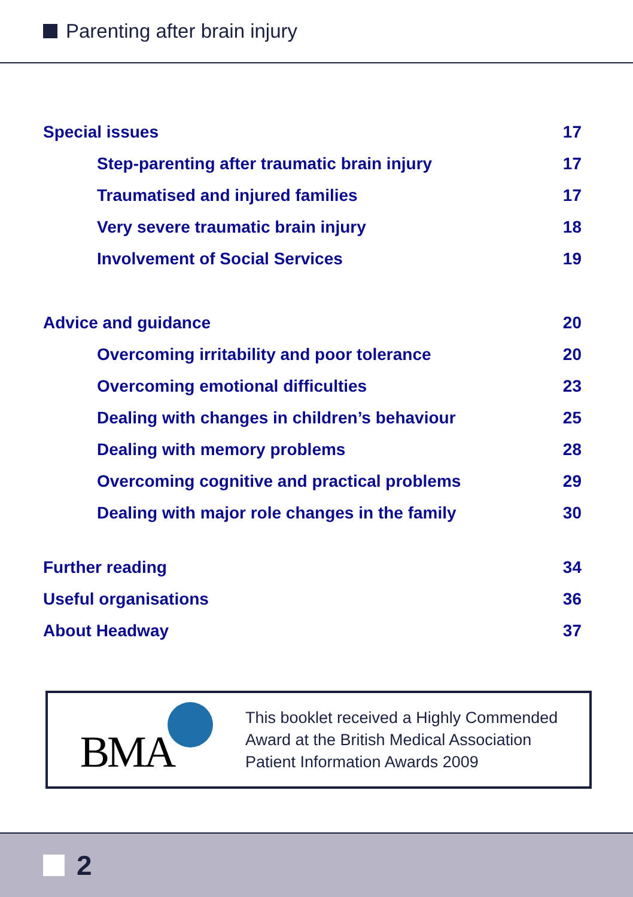Parenting after brain injury
Special issues 17
Step-parenting after traumatic brain injury 17
Traumatised and injured families 17
Very severe traumatic brain injury 18
Involvement of Social Services 19
Advice and guidance 20
Overcoming irritability and poor tolerance 20
Overcoming emotional difficulties 23
Dealing with changes in children’s behaviour 25
Dealing with memory problems 28
Overcoming cognitive and practical problems 29
Dealing with major role changes in the family 30
Further reading 34
Useful organisations 36
About Headway 37
BMA
This booklet received a Highly Commended
Award at the British Medical Association
Patient Information Awards 2009
2